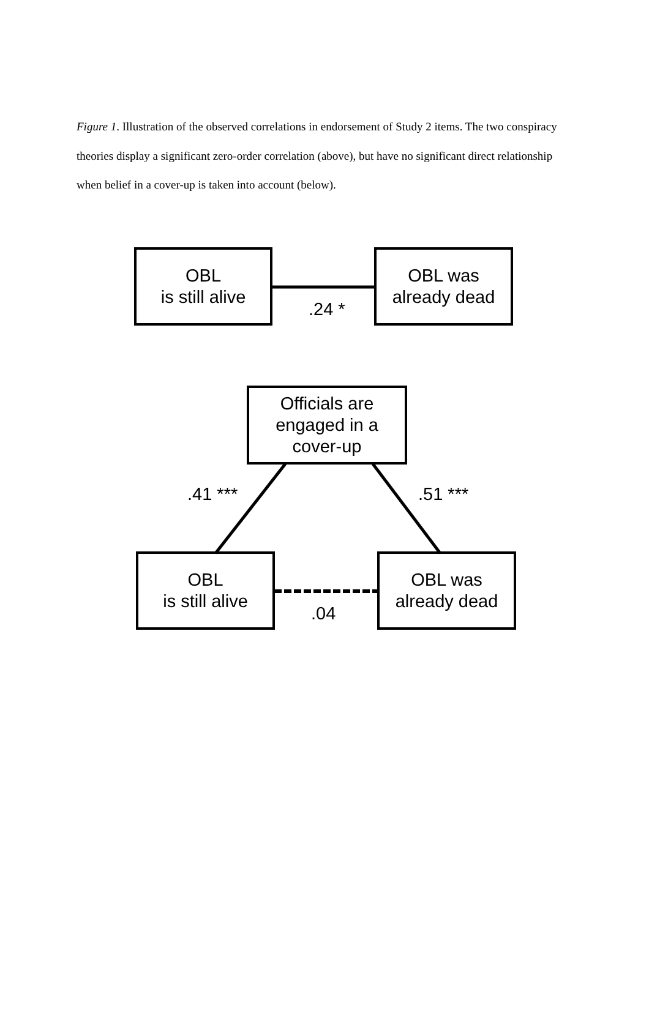Figure 1. Illustration of the observed correlations in endorsement of Study 2 items. The two conspiracy theories display a significant zero-order correlation (above), but have no significant direct relationship when belief in a cover-up is taken into account (below).
OBL
is still alive
.24 *
OBL was
already dead
Officials are
engaged in a
cover-up
.41 *** .51 ***
OBL
is still alive
.04
OBL was
already dead